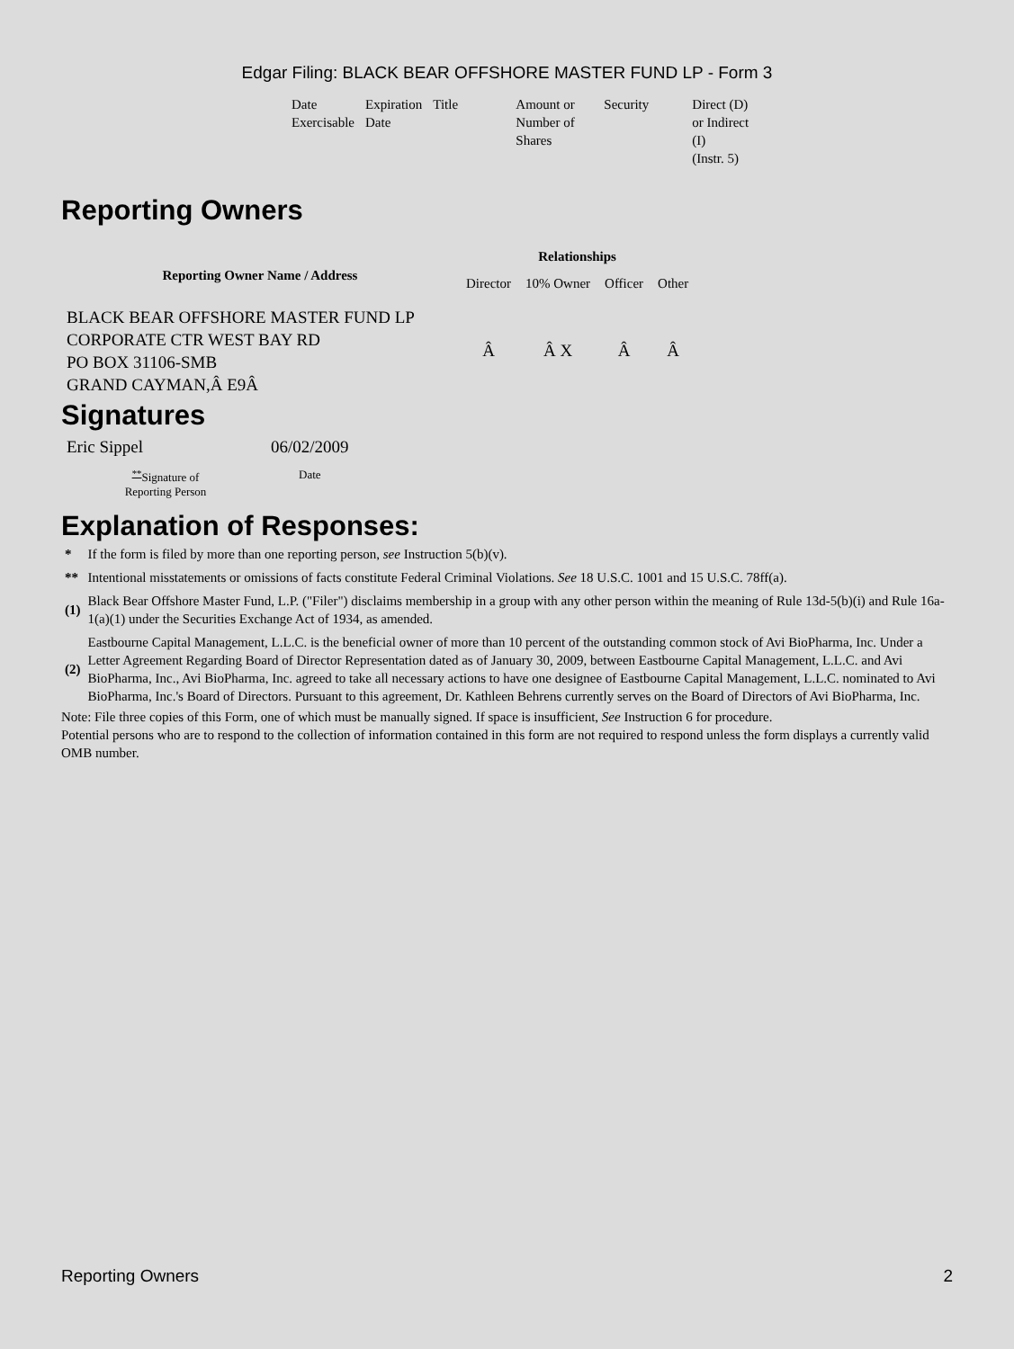Edgar Filing: BLACK BEAR OFFSHORE MASTER FUND LP - Form 3
| Date Exercisable | Expiration Date | Title | Amount or Number of Shares | Security | Direct (D) or Indirect (I) (Instr. 5) |
Reporting Owners
| Reporting Owner Name / Address | Relationships | | | |
| --- | --- | --- | --- | --- |
| | Director | 10% Owner | Officer | Other |
| BLACK BEAR OFFSHORE MASTER FUND LP CORPORATE CTR WEST BAY RD PO BOX 31106-SMB GRAND CAYMAN,Â E9Â | Â | Â X | Â | Â |
Signatures
| Eric Sippel | 06/02/2009 |
| <sup>**</sup> Signature of Reporting Person | Date |
Explanation of Responses:
| * | If the form is filed by more than one reporting person, see Instruction 5(b)(v). |
| ** | Intentional misstatements or omissions of facts constitute Federal Criminal Violations. See 18 U.S.C. 1001 and 15 U.S.C. 78ff(a). |
| (1) | Black Bear Offshore Master Fund, L.P. ("Filer") disclaims membership in a group with any other person within the meaning of Rule 13d-5(b)(i) and Rule 16a-1(a)(1) under the Securities Exchange Act of 1934, as amended. |
| (2) | Eastbourne Capital Management, L.L.C. is the beneficial owner of more than 10 percent of the outstanding common stock of Avi BioPharma, Inc. Under a Letter Agreement Regarding Board of Director Representation dated as of January 30, 2009, between Eastbourne Capital Management, L.L.C. and Avi BioPharma, Inc., Avi BioPharma, Inc. agreed to take all necessary actions to have one designee of Eastbourne Capital Management, L.L.C. nominated to Avi BioPharma, Inc.'s Board of Directors. Pursuant to this agreement, Dr. Kathleen Behrens currently serves on the Board of Directors of Avi BioPharma, Inc. |
Note: File three copies of this Form, one of which must be manually signed. If space is insufficient, See Instruction 6 for procedure.
Potential persons who are to respond to the collection of information contained in this form are not required to respond unless the form displays a currently valid OMB number.
Reporting Owners 2